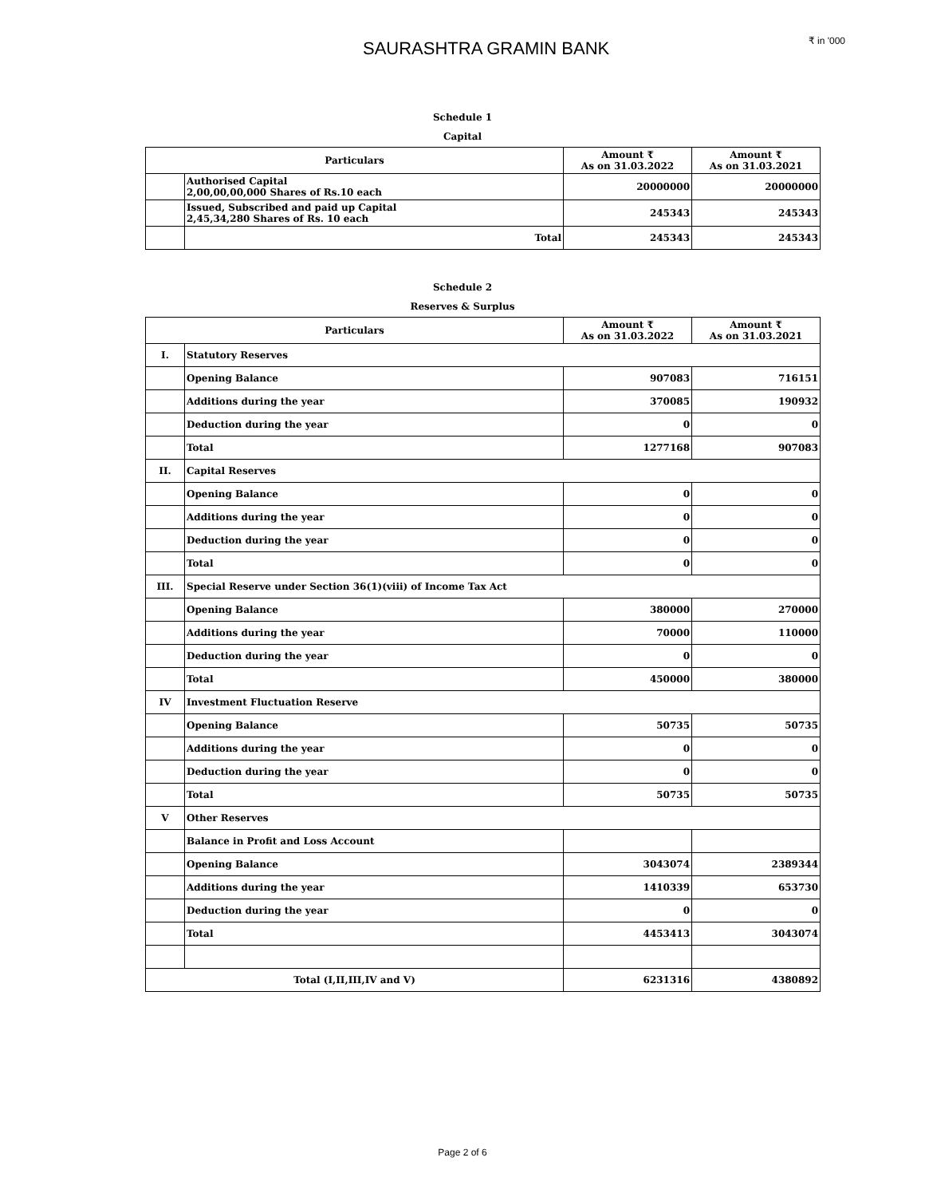SAURASHTRA GRAMIN BANK
₹ in '000
Schedule 1
Capital
| Particulars | | Amount ₹ As on 31.03.2022 | Amount ₹ As on 31.03.2021 |
| --- | --- | --- | --- |
| | Authorised Capital 2,00,00,00,000 Shares of Rs.10 each | 20000000 | 20000000 |
| | Issued, Subscribed and paid up Capital 2,45,34,280 Shares of Rs. 10 each | 245343 | 245343 |
| | Total | 245343 | 245343 |
Schedule 2
Reserves & Surplus
| Particulars | | Amount ₹ As on 31.03.2022 | Amount ₹ As on 31.03.2021 |
| --- | --- | --- | --- |
| I. | Statutory Reserves | | |
| | Opening Balance | 907083 | 716151 |
| | Additions during the year | 370085 | 190932 |
| | Deduction during the year | 0 | 0 |
| | Total | 1277168 | 907083 |
| II. | Capital Reserves | | |
| | Opening Balance | 0 | 0 |
| | Additions during the year | 0 | 0 |
| | Deduction during the year | 0 | 0 |
| | Total | 0 | 0 |
| III. | Special Reserve under Section 36(1)(viii) of Income Tax Act | | |
| | Opening Balance | 380000 | 270000 |
| | Additions during the year | 70000 | 110000 |
| | Deduction during the year | 0 | 0 |
| | Total | 450000 | 380000 |
| IV | Investment Fluctuation Reserve | | |
| | Opening Balance | 50735 | 50735 |
| | Additions during the year | 0 | 0 |
| | Deduction during the year | 0 | 0 |
| | Total | 50735 | 50735 |
| V | Other Reserves | | |
| | Balance in Profit and Loss Account | | |
| | Opening Balance | 3043074 | 2389344 |
| | Additions during the year | 1410339 | 653730 |
| | Deduction during the year | 0 | 0 |
| | Total | 4453413 | 3043074 |
| Total (I,II,III,IV and V) | | 6231316 | 4380892 |
Page 2 of 6